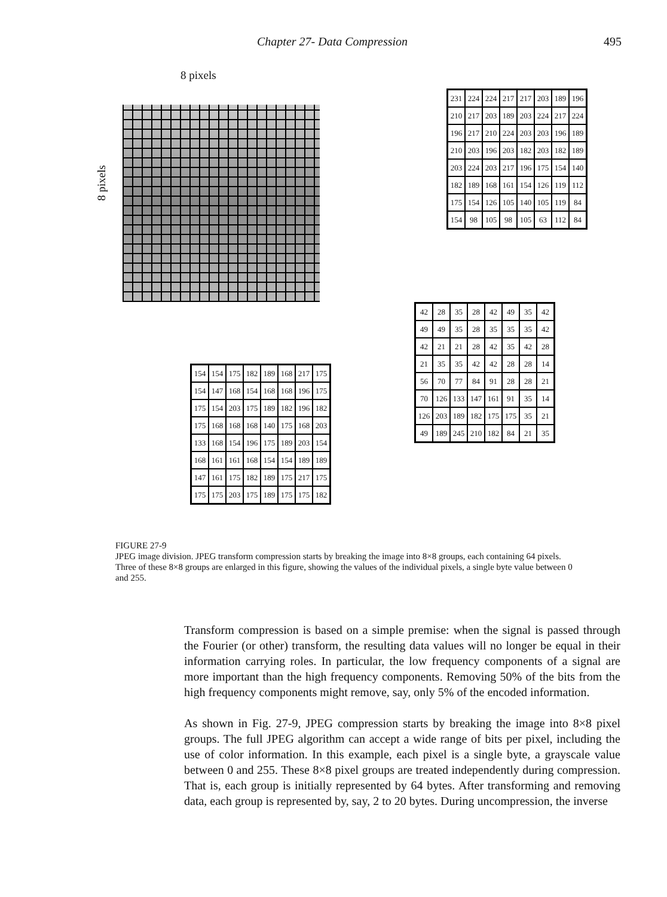Chapter 27- Data Compression 495
8 pixels
8 pixels
| 231 | 224 | 224 | 217 | 217 | 203 | 189 | 196 |
| 210 | 217 | 203 | 189 | 203 | 224 | 217 | 224 |
| 196 | 217 | 210 | 224 | 203 | 203 | 196 | 189 |
| 210 | 203 | 196 | 203 | 182 | 203 | 182 | 189 |
| 203 | 224 | 203 | 217 | 196 | 175 | 154 | 140 |
| 182 | 189 | 168 | 161 | 154 | 126 | 119 | 112 |
| 175 | 154 | 126 | 105 | 140 | 105 | 119 | 84 |
| 154 | 98 | 105 | 98 | 105 | 63 | 112 | 84 |
| 42 | 28 | 35 | 28 | 42 | 49 | 35 | 42 |
| 49 | 49 | 35 | 28 | 35 | 35 | 35 | 42 |
| 42 | 21 | 21 | 28 | 42 | 35 | 42 | 28 |
| 21 | 35 | 35 | 42 | 42 | 28 | 28 | 14 |
| 56 | 70 | 77 | 84 | 91 | 28 | 28 | 21 |
| 70 | 126 | 133 | 147 | 161 | 91 | 35 | 14 |
| 126 | 203 | 189 | 182 | 175 | 175 | 35 | 21 |
| 49 | 189 | 245 | 210 | 182 | 84 | 21 | 35 |
| 154 | 154 | 175 | 182 | 189 | 168 | 217 | 175 |
| 154 | 147 | 168 | 154 | 168 | 168 | 196 | 175 |
| 175 | 154 | 203 | 175 | 189 | 182 | 196 | 182 |
| 175 | 168 | 168 | 168 | 140 | 175 | 168 | 203 |
| 133 | 168 | 154 | 196 | 175 | 189 | 203 | 154 |
| 168 | 161 | 161 | 168 | 154 | 154 | 189 | 189 |
| 147 | 161 | 175 | 182 | 189 | 175 | 217 | 175 |
| 175 | 175 | 203 | 175 | 189 | 175 | 175 | 182 |
FIGURE 27-9
JPEG image division. JPEG transform compression starts by breaking the image into 8×8 groups, each containing 64 pixels. Three of these 8×8 groups are enlarged in this figure, showing the values of the individual pixels, a single byte value between 0 and 255.
Transform compression is based on a simple premise: when the signal is passed through the Fourier (or other) transform, the resulting data values will no longer be equal in their information carrying roles. In particular, the low frequency components of a signal are more important than the high frequency components. Removing 50% of the bits from the high frequency components might remove, say, only 5% of the encoded information.
As shown in Fig. 27-9, JPEG compression starts by breaking the image into 8×8 pixel groups. The full JPEG algorithm can accept a wide range of bits per pixel, including the use of color information. In this example, each pixel is a single byte, a grayscale value between 0 and 255. These 8×8 pixel groups are treated independently during compression. That is, each group is initially represented by 64 bytes. After transforming and removing data, each group is represented by, say, 2 to 20 bytes. During uncompression, the inverse